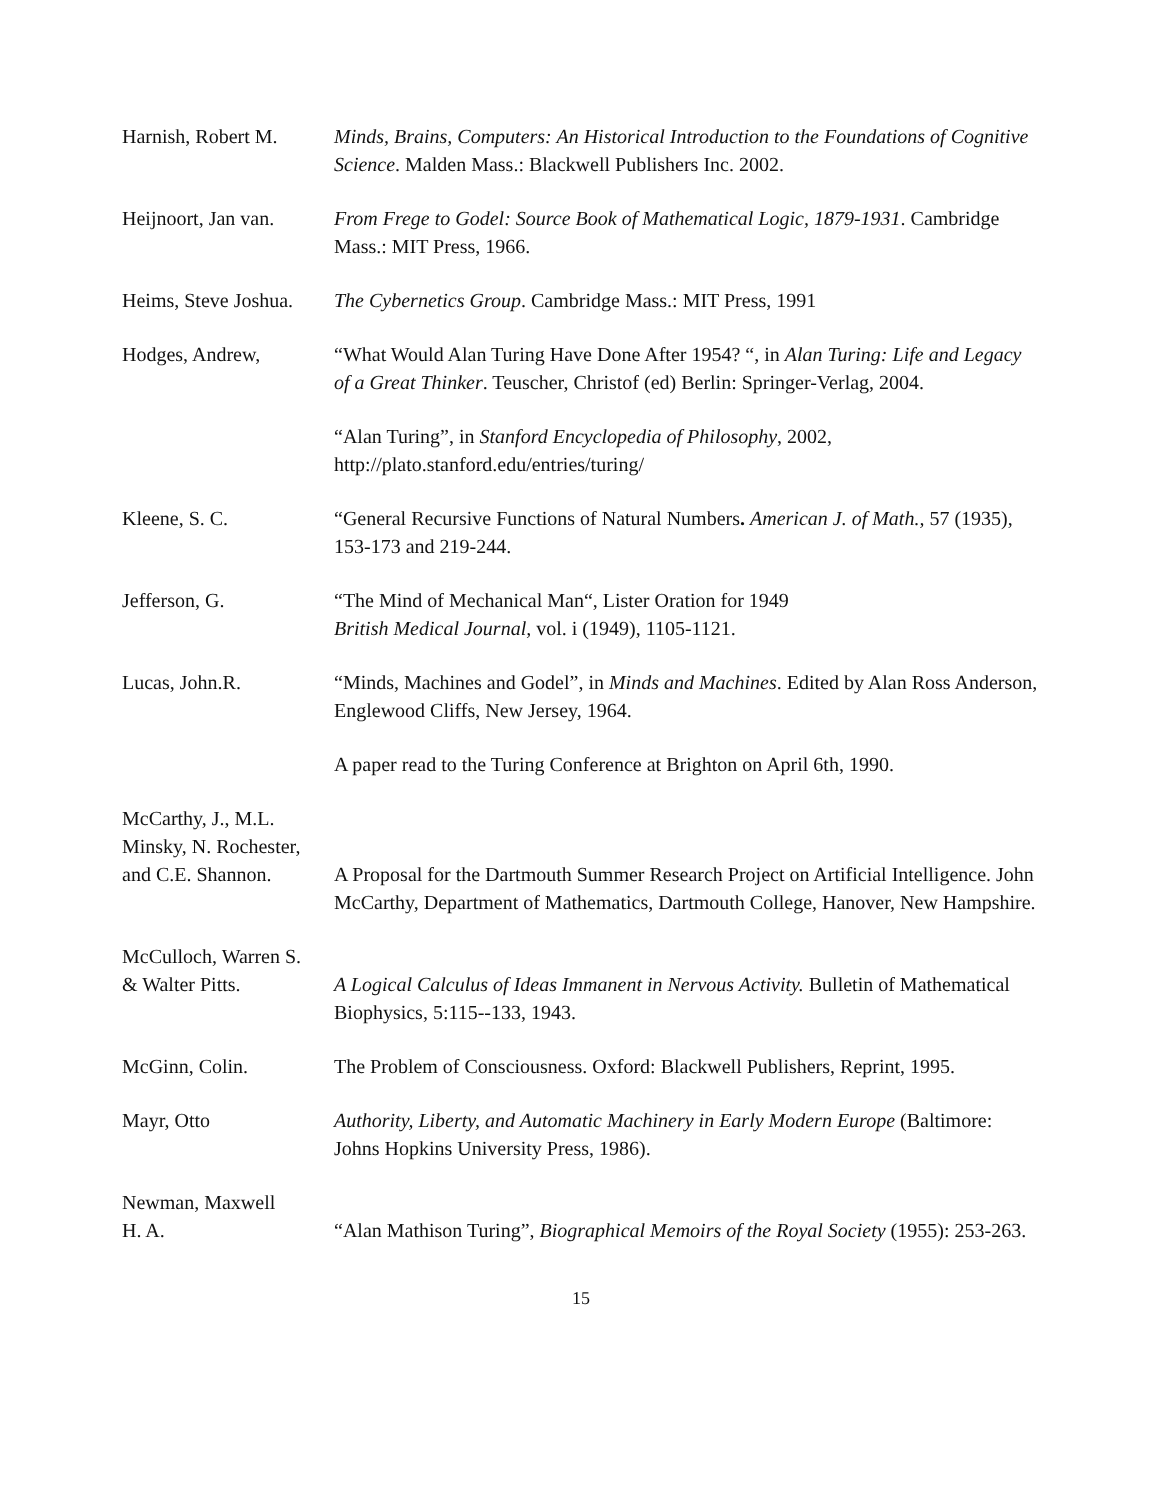Harnish, Robert M.
Minds, Brains, Computers: An Historical Introduction to the Foundations of Cognitive Science. Malden Mass.: Blackwell Publishers Inc. 2002.
Heijnoort, Jan van.
From Frege to Godel: Source Book of Mathematical Logic, 1879-1931. Cambridge Mass.: MIT Press, 1966.
Heims, Steve Joshua.
The Cybernetics Group. Cambridge Mass.: MIT Press, 1991
Hodges, Andrew,
“What Would Alan Turing Have Done After 1954? “, in Alan Turing: Life and Legacy of a Great Thinker. Teuscher, Christof (ed) Berlin: Springer-Verlag, 2004.
“Alan Turing”, in Stanford Encyclopedia of Philosophy, 2002, http://plato.stanford.edu/entries/turing/
Kleene, S. C.
“General Recursive Functions of Natural Numbers. American J. of Math., 57 (1935), 153-173 and 219-244.
Jefferson, G.
“The Mind of Mechanical Man“, Lister Oration for 1949
British Medical Journal, vol. i (1949), 1105-1121.
Lucas, John.R.
“Minds, Machines and Godel”, in Minds and Machines. Edited by Alan Ross Anderson, Englewood Cliffs, New Jersey, 1964.
A paper read to the Turing Conference at Brighton on April 6th, 1990.
McCarthy, J., M.L.
Minsky, N. Rochester,
and C.E. Shannon.
A Proposal for the Dartmouth Summer Research Project on Artificial Intelligence. John McCarthy, Department of Mathematics, Dartmouth College, Hanover, New Hampshire.
McCulloch, Warren S.
& Walter Pitts.
A Logical Calculus of Ideas Immanent in Nervous Activity. Bulletin of Mathematical Biophysics, 5:115--133, 1943.
McGinn, Colin.
The Problem of Consciousness. Oxford: Blackwell Publishers, Reprint, 1995.
Mayr, Otto
Authority, Liberty, and Automatic Machinery in Early Modern Europe (Baltimore: Johns Hopkins University Press, 1986).
Newman, Maxwell
H. A.
“Alan Mathison Turing”, Biographical Memoirs of the Royal Society (1955): 253-263.
15